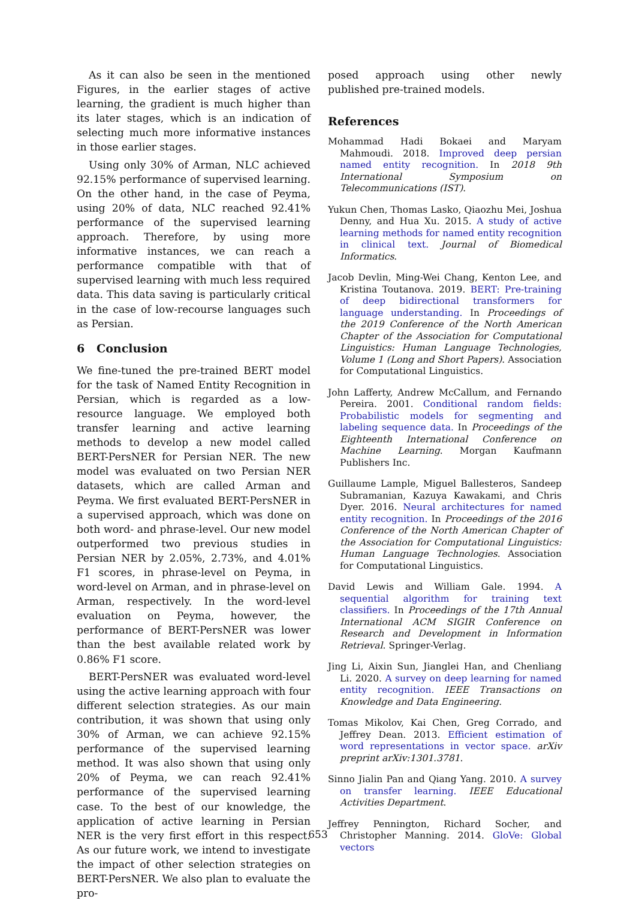As it can also be seen in the mentioned Figures, in the earlier stages of active learning, the gradient is much higher than its later stages, which is an indication of selecting much more informative instances in those earlier stages.
Using only 30% of Arman, NLC achieved 92.15% performance of supervised learning. On the other hand, in the case of Peyma, using 20% of data, NLC reached 92.41% performance of the supervised learning approach. Therefore, by using more informative instances, we can reach a performance compatible with that of supervised learning with much less required data. This data saving is particularly critical in the case of low-recourse languages such as Persian.
6 Conclusion
We fine-tuned the pre-trained BERT model for the task of Named Entity Recognition in Persian, which is regarded as a low-resource language. We employed both transfer learning and active learning methods to develop a new model called BERT-PersNER for Persian NER. The new model was evaluated on two Persian NER datasets, which are called Arman and Peyma. We first evaluated BERT-PersNER in a supervised approach, which was done on both word- and phrase-level. Our new model outperformed two previous studies in Persian NER by 2.05%, 2.73%, and 4.01% F1 scores, in phrase-level on Peyma, in word-level on Arman, and in phrase-level on Arman, respectively. In the word-level evaluation on Peyma, however, the performance of BERT-PersNER was lower than the best available related work by 0.86% F1 score.
BERT-PersNER was evaluated word-level using the active learning approach with four different selection strategies. As our main contribution, it was shown that using only 30% of Arman, we can achieve 92.15% performance of the supervised learning method. It was also shown that using only 20% of Peyma, we can reach 92.41% performance of the supervised learning case. To the best of our knowledge, the application of active learning in Persian NER is the very first effort in this respect. As our future work, we intend to investigate the impact of other selection strategies on BERT-PersNER. We also plan to evaluate the pro-
posed approach using other newly published pre-trained models.
References
Mohammad Hadi Bokaei and Maryam Mahmoudi. 2018. Improved deep persian named entity recognition. In 2018 9th International Symposium on Telecommunications (IST).
Yukun Chen, Thomas Lasko, Qiaozhu Mei, Joshua Denny, and Hua Xu. 2015. A study of active learning methods for named entity recognition in clinical text. Journal of Biomedical Informatics.
Jacob Devlin, Ming-Wei Chang, Kenton Lee, and Kristina Toutanova. 2019. BERT: Pre-training of deep bidirectional transformers for language understanding. In Proceedings of the 2019 Conference of the North American Chapter of the Association for Computational Linguistics: Human Language Technologies, Volume 1 (Long and Short Papers). Association for Computational Linguistics.
John Lafferty, Andrew McCallum, and Fernando Pereira. 2001. Conditional random fields: Probabilistic models for segmenting and labeling sequence data. In Proceedings of the Eighteenth International Conference on Machine Learning. Morgan Kaufmann Publishers Inc.
Guillaume Lample, Miguel Ballesteros, Sandeep Subramanian, Kazuya Kawakami, and Chris Dyer. 2016. Neural architectures for named entity recognition. In Proceedings of the 2016 Conference of the North American Chapter of the Association for Computational Linguistics: Human Language Technologies. Association for Computational Linguistics.
David Lewis and William Gale. 1994. A sequential algorithm for training text classifiers. In Proceedings of the 17th Annual International ACM SIGIR Conference on Research and Development in Information Retrieval. Springer-Verlag.
Jing Li, Aixin Sun, Jianglei Han, and Chenliang Li. 2020. A survey on deep learning for named entity recognition. IEEE Transactions on Knowledge and Data Engineering.
Tomas Mikolov, Kai Chen, Greg Corrado, and Jeffrey Dean. 2013. Efficient estimation of word representations in vector space. arXiv preprint arXiv:1301.3781.
Sinno Jialin Pan and Qiang Yang. 2010. A survey on transfer learning. IEEE Educational Activities Department.
Jeffrey Pennington, Richard Socher, and Christopher Manning. 2014. GloVe: Global vectors
653